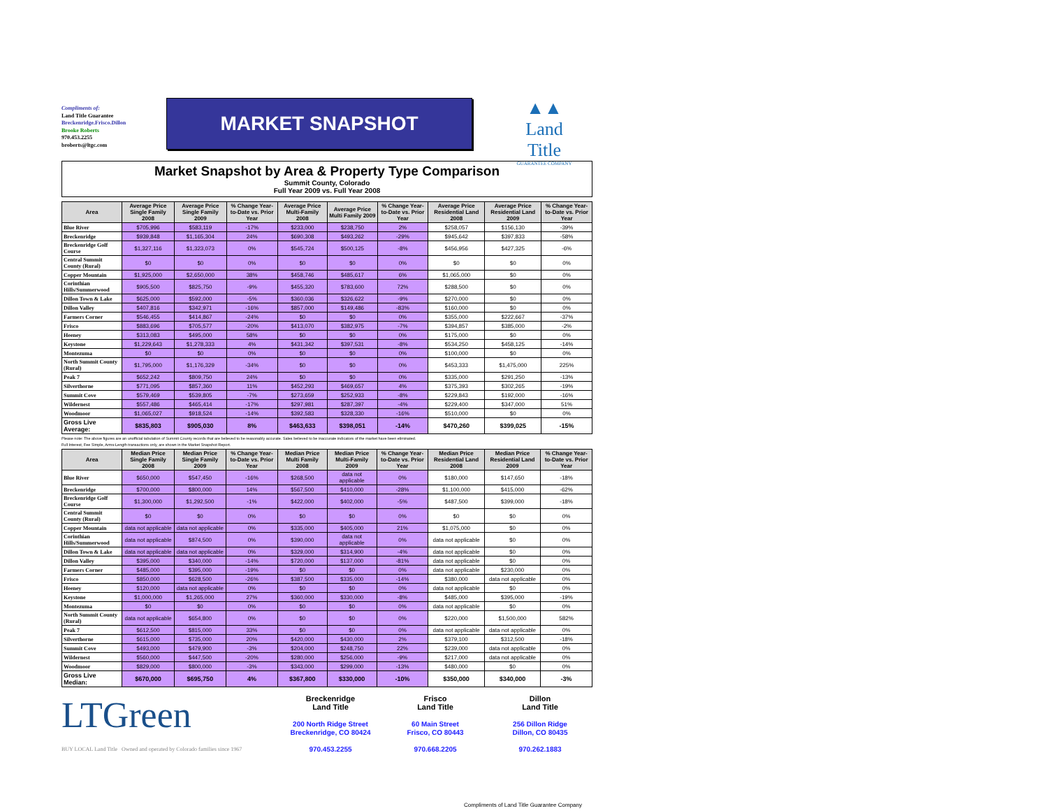Compliments of:
Land Title Guarantee
Breckenridge.Frisco.Dillon
Brooke Roberts
970.453.2255
broberts@ltgc.com
MARKET SNAPSHOT
▲▲
Land Title
GUARANTEE COMPANY
Market Snapshot by Area & Property Type Comparison
Summit County, Colorado
Full Year 2009 vs. Full Year 2008
| Area | Average Price Single Family 2008 | Average Price Single Family 2009 | % Change Year-to-Date vs. Prior Year | Average Price Multi-Family 2008 | Average Price Multi Family 2009 | % Change Year-to-Date vs. Prior Year | Average Price Residential Land 2008 | Average Price Residential Land 2009 | % Change Year-to-Date vs. Prior Year |
| --- | --- | --- | --- | --- | --- | --- | --- | --- | --- |
| Blue River | $705,996 | $583,119 | -17% | $233,000 | $238,750 | 2% | $258,057 | $156,130 | -39% |
| Breckenridge | $939,848 | $1,165,304 | 24% | $690,308 | $493,262 | -29% | $945,642 | $397,833 | -58% |
| Breckenridge Golf Course | $1,327,116 | $1,323,073 | 0% | $545,724 | $500,125 | -8% | $456,956 | $427,325 | -6% |
| Central Summit County (Rural) | $0 | $0 | 0% | $0 | $0 | 0% | $0 | $0 | 0% |
| Copper Mountain | $1,925,000 | $2,650,000 | 38% | $458,746 | $485,617 | 6% | $1,065,000 | $0 | 0% |
| Corinthian Hills/Summerwood | $905,500 | $825,750 | -9% | $455,320 | $783,600 | 72% | $288,500 | $0 | 0% |
| Dillon Town & Lake | $625,000 | $592,000 | -5% | $360,036 | $326,622 | -9% | $270,000 | $0 | 0% |
| Dillon Valley | $407,816 | $342,971 | -16% | $857,000 | $149,486 | -83% | $160,000 | $0 | 0% |
| Farmers Corner | $546,455 | $414,867 | -24% | $0 | $0 | 0% | $355,000 | $222,667 | -37% |
| Frisco | $883,696 | $705,577 | -20% | $413,070 | $382,975 | -7% | $394,857 | $385,000 | -2% |
| Heeney | $313,083 | $495,000 | 58% | $0 | $0 | 0% | $175,000 | $0 | 0% |
| Keystone | $1,229,643 | $1,278,333 | 4% | $431,342 | $397,531 | -8% | $534,250 | $458,125 | -14% |
| Montezuma | $0 | $0 | 0% | $0 | $0 | 0% | $100,000 | $0 | 0% |
| North Summit County (Rural) | $1,795,000 | $1,176,329 | -34% | $0 | $0 | 0% | $453,333 | $1,475,000 | 225% |
| Peak 7 | $652,242 | $809,750 | 24% | $0 | $0 | 0% | $335,000 | $291,250 | -13% |
| Silverthorne | $771,095 | $857,360 | 11% | $452,293 | $469,657 | 4% | $375,393 | $302,265 | -19% |
| Summit Cove | $579,469 | $539,805 | -7% | $273,659 | $252,933 | -8% | $229,843 | $192,000 | -16% |
| Wildernest | $557,486 | $465,414 | -17% | $297,981 | $287,397 | -4% | $229,400 | $347,000 | 51% |
| Woodmoor | $1,065,027 | $918,524 | -14% | $392,583 | $328,330 | -16% | $510,000 | $0 | 0% |
| Gross Live Average: | $835,803 | $905,030 | 8% | $463,633 | $398,051 | -14% | $470,260 | $399,025 | -15% |
Please note: The above figures are an unofficial tabulation of Summit County records that are believed to be reasonably accurate. Sales believed to be inaccurate indicators of the market have been eliminated.
Full Interest, Fee Simple, Arms-Length transactions only, are shown in the Market Snapshot Report.
| Area | Median Price Single Family 2008 | Median Price Single Family 2009 | % Change Year-to-Date vs. Prior Year | Median Price Multi Family 2008 | Median Price Multi-Family 2009 | % Change Year-to-Date vs. Prior Year | Median Price Residential Land 2008 | Median Price Residential Land 2009 | % Change Year-to-Date vs. Prior Year |
| --- | --- | --- | --- | --- | --- | --- | --- | --- | --- |
| Blue River | $650,000 | $547,450 | -16% | $268,500 | data not applicable | 0% | $180,000 | $147,650 | -18% |
| Breckenridge | $700,000 | $800,000 | 14% | $567,500 | $410,000 | -28% | $1,100,000 | $415,000 | -62% |
| Breckenridge Golf Course | $1,300,000 | $1,292,500 | -1% | $422,000 | $402,000 | -5% | $487,500 | $399,000 | -18% |
| Central Summit County (Rural) | $0 | $0 | 0% | $0 | $0 | 0% | $0 | $0 | 0% |
| Copper Mountain | data not applicable | data not applicable | 0% | $335,000 | $405,000 | 21% | $1,075,000 | $0 | 0% |
| Corinthian Hills/Summerwood | data not applicable | $874,500 | 0% | $390,000 | data not applicable | 0% | data not applicable | $0 | 0% |
| Dillon Town & Lake | data not applicable | data not applicable | 0% | $329,000 | $314,900 | -4% | data not applicable | $0 | 0% |
| Dillon Valley | $395,000 | $340,000 | -14% | $720,000 | $137,000 | -81% | data not applicable | $0 | 0% |
| Farmers Corner | $485,000 | $395,000 | -19% | $0 | $0 | 0% | data not applicable | $230,000 | 0% |
| Frisco | $850,000 | $628,500 | -26% | $387,500 | $335,000 | -14% | $380,000 | data not applicable | 0% |
| Heeney | $120,000 | data not applicable | 0% | $0 | $0 | 0% | data not applicable | $0 | 0% |
| Keystone | $1,000,000 | $1,265,000 | 27% | $360,000 | $330,000 | -8% | $485,000 | $395,000 | -19% |
| Montezuma | $0 | $0 | 0% | $0 | $0 | 0% | data not applicable | $0 | 0% |
| North Summit County (Rural) | data not applicable | $654,800 | 0% | $0 | $0 | 0% | $220,000 | $1,500,000 | 582% |
| Peak 7 | $612,500 | $815,000 | 33% | $0 | $0 | 0% | data not applicable | data not applicable | 0% |
| Silverthorne | $615,000 | $735,000 | 20% | $420,000 | $430,000 | 2% | $379,100 | $312,500 | -18% |
| Summit Cove | $493,000 | $479,900 | -3% | $204,000 | $248,750 | 22% | $239,000 | data not applicable | 0% |
| Wildernest | $560,000 | $447,500 | -20% | $280,000 | $256,000 | -9% | $217,000 | data not applicable | 0% |
| Woodmoor | $829,000 | $800,000 | -3% | $343,000 | $299,000 | -13% | $480,000 | $0 | 0% |
| Gross Live Median: | $670,000 | $695,750 | 4% | $367,800 | $330,000 | -10% | $350,000 | $340,000 | -3% |
LTGreen
Breckenridge
Land Title
200 North Ridge Street
Breckenridge, CO 80424
970.453.2255
Frisco
Land Title
60 Main Street
Frisco, CO 80443
970.668.2205
Dillon
Land Title
256 Dillon Ridge
Dillon, CO 80435
970.262.1883
BUY LOCAL Land Title Owned and operated by Colorado families since 1967
Compliments of Land Title Guarantee Company